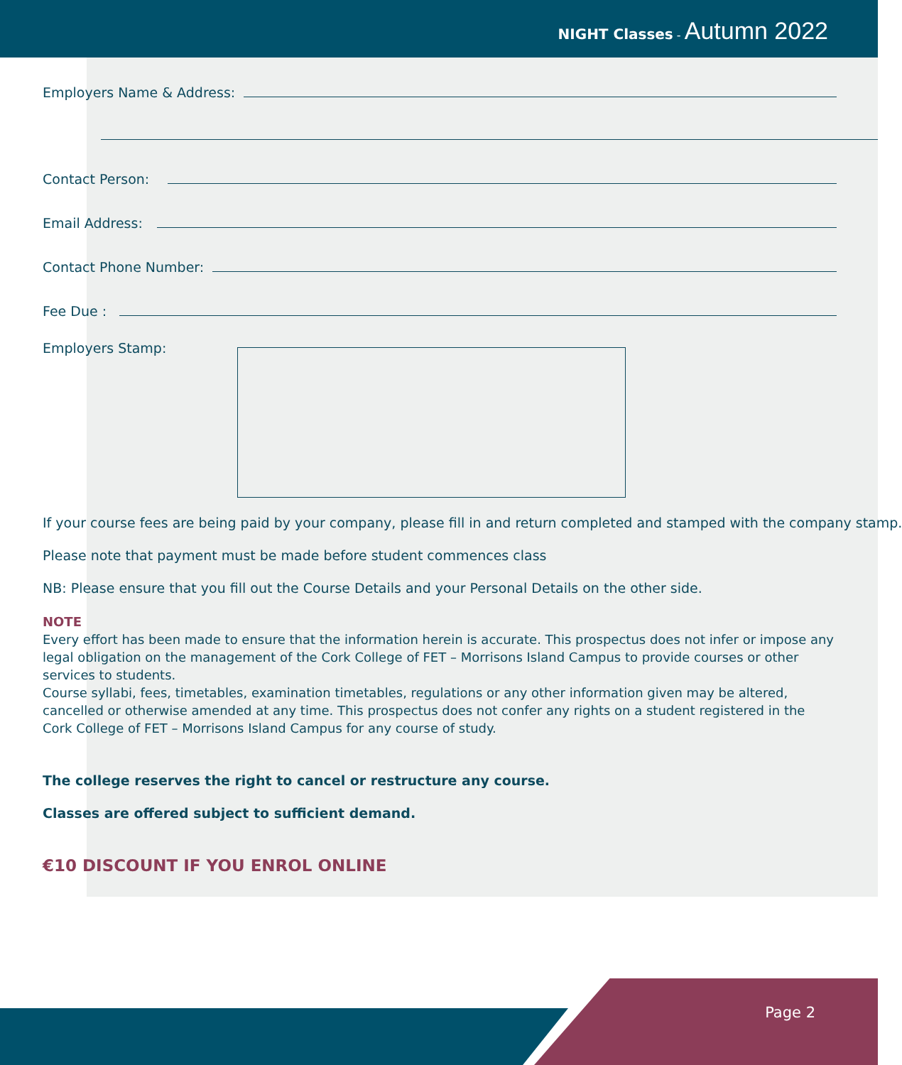NIGHT Classes - Autumn 2022
Employers Name & Address:
Contact Person:
Email Address:
Contact Phone Number:
Fee Due :
Employers Stamp:
If your course fees are being paid by your company, please fill in and return completed and stamped with the company stamp.
Please note that payment must be made before student commences class
NB: Please ensure that you fill out the Course Details and your Personal Details on the other side.
NOTE
Every effort has been made to ensure that the information herein is accurate. This prospectus does not infer or impose any legal obligation on the management of the Cork College of FET – Morrisons Island Campus to provide courses or other services to students.
Course syllabi, fees, timetables, examination timetables, regulations or any other information given may be altered, cancelled or otherwise amended at any time. This prospectus does not confer any rights on a student registered in the Cork College of FET – Morrisons Island Campus for any course of study.
The college reserves the right to cancel or restructure any course.
Classes are offered subject to sufficient demand.
€10 DISCOUNT IF YOU ENROL ONLINE
Page 2